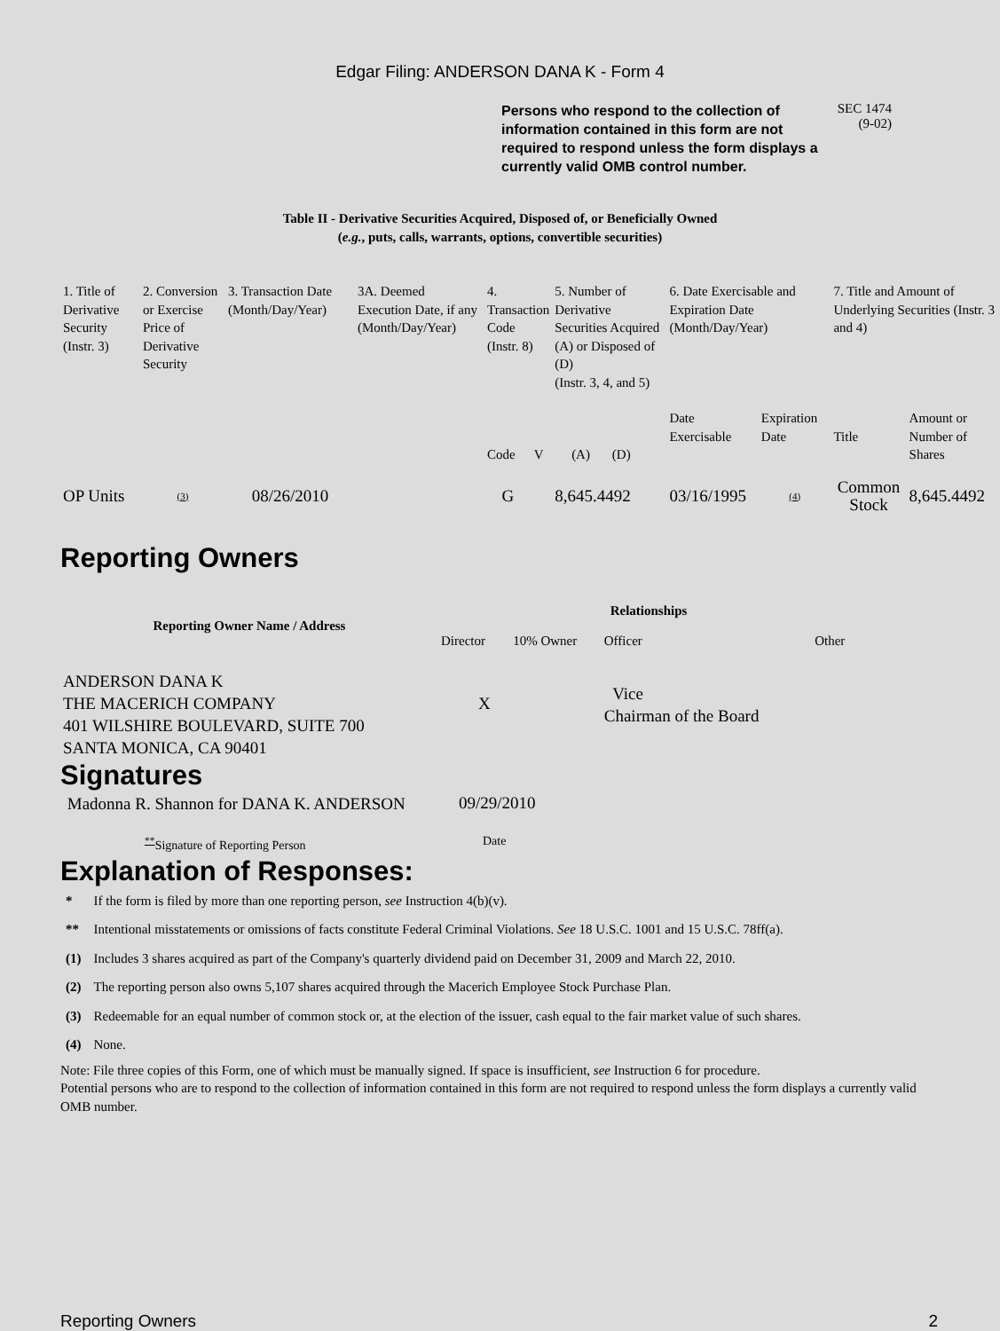Edgar Filing: ANDERSON DANA K - Form 4
Persons who respond to the collection of information contained in this form are not required to respond unless the form displays a currently valid OMB control number.
SEC 1474
(9-02)
Table II - Derivative Securities Acquired, Disposed of, or Beneficially Owned
(e.g., puts, calls, warrants, options, convertible securities)
| 1. Title of Derivative Security (Instr. 3) | 2. Conversion or Exercise Price of Derivative Security | 3. Transaction Date (Month/Day/Year) | 3A. Deemed Execution Date, if any (Month/Day/Year) | 4. Transaction Code (Instr. 8) | | 5. Number of Derivative Securities Acquired (A) or Disposed of (D) (Instr. 3, 4, and 5) | | 6. Date Exercisable and Expiration Date (Month/Day/Year) | | 7. Title and Amount of Underlying Securities (Instr. 3 and 4) | |
| | | | | Code | V | (A) | (D) | Date Exercisable | Expiration Date | Title | Amount or Number of Shares |
| OP Units | <sup>(3)</sup> | 08/26/2010 | | G | | 8,645.4492 | | 03/16/1995 | <sup>(4)</sup> | Common Stock | 8,645.4492 |
Reporting Owners
| Reporting Owner Name / Address | Relationships | | | |
| | Director | 10% Owner | Officer | Other |
| ANDERSON DANA K THE MACERICH COMPANY 401 WILSHIRE BOULEVARD, SUITE 700 SANTA MONICA, CA 90401 | X | | Vice Chairman of the Board | |
Signatures
| Madonna R. Shannon for DANA K. ANDERSON | 09/29/2010 |
| <sup>**</sup> Signature of Reporting Person | Date |
Explanation of Responses:
| * | If the form is filed by more than one reporting person, see Instruction 4(b)(v). |
| ** | Intentional misstatements or omissions of facts constitute Federal Criminal Violations. See 18 U.S.C. 1001 and 15 U.S.C. 78ff(a). |
| (1) | Includes 3 shares acquired as part of the Company's quarterly dividend paid on December 31, 2009 and March 22, 2010. |
| (2) | The reporting person also owns 5,107 shares acquired through the Macerich Employee Stock Purchase Plan. |
| (3) | Redeemable for an equal number of common stock or, at the election of the issuer, cash equal to the fair market value of such shares. |
| (4) | None. |
Note: File three copies of this Form, one of which must be manually signed. If space is insufficient, see Instruction 6 for procedure.
Potential persons who are to respond to the collection of information contained in this form are not required to respond unless the form displays a currently valid OMB number.
Reporting Owners 2